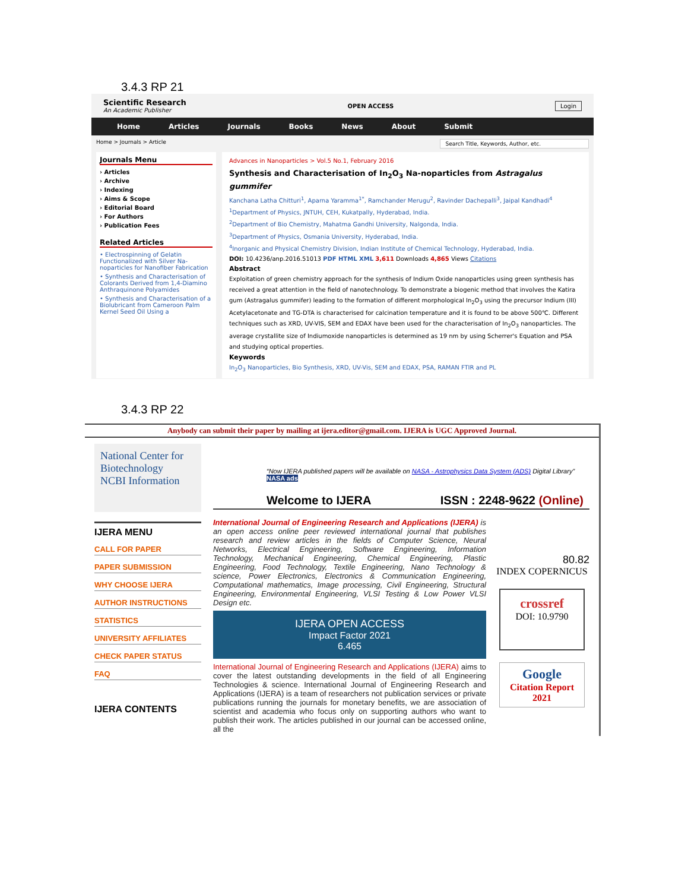3.4.3 RP 21
Scientific Research
An Academic Publisher
OPEN ACCESS Login
Home Articles Journals Books News About Submit
Home > Journals > Article Search Title, Keywords, Author, etc.
Journals Menu
› Articles
› Archive
› Indexing
› Aims & Scope
› Editorial Board
› For Authors
› Publication Fees
Related Articles
• Electrospinning of Gelatin Functionalized with Silver Na-noparticles for Nanofiber Fabrication
• Synthesis and Characterisation of Colorants Derived from 1,4-Diamino Anthraquinone Polyamides
• Synthesis and Characterisation of a Biolubricant from Cameroon Palm Kernel Seed Oil Using a
Advances in Nanoparticles > Vol.5 No.1, February 2016
Synthesis and Characterisation of In<sub>2</sub>O<sub>3</sub> Na-noparticles from Astragalus gummifer
Kanchana Latha Chitturi<sup>1</sup>, Aparna Yaramma<sup>1*</sup>, Ramchander Merugu<sup>2</sup>, Ravinder Dachepalli<sup>3</sup>, Jaipal Kandhadi<sup>4</sup>
<sup>1</sup> Department of Physics, JNTUH, CEH, Kukatpally, Hyderabad, India.
<sup>2</sup> Department of Bio Chemistry, Mahatma Gandhi University, Nalgonda, India.
<sup>3</sup> Department of Physics, Osmania University, Hyderabad, India.
<sup>4</sup> Inorganic and Physical Chemistry Division, Indian Institute of Chemical Technology, Hyderabad, India.
DOI: 10.4236/anp.2016.51013 PDF HTML XML 3,611 Downloads 4,865 Views Citations
Abstract
Exploitation of green chemistry approach for the synthesis of Indium Oxide nanoparticles using green synthesis has received a great attention in the field of nanotechnology. To demonstrate a biogenic method that involves the Katira gum (Astragalus gummifer) leading to the formation of different morphological In<sub>2</sub>O<sub>3</sub> using the precursor Indium (III) Acetylacetonate and TG-DTA is characterised for calcination temperature and it is found to be above 500℃. Different techniques such as XRD, UV-VIS, SEM and EDAX have been used for the characterisation of In<sub>2</sub>O<sub>3</sub> nanoparticles. The average crystallite size of Indiumoxide nanoparticles is determined as 19 nm by using Scherrer's Equation and PSA and studying optical properties.
Keywords
In<sub>2</sub>O<sub>3</sub> Nanoparticles, Bio Synthesis, XRD, UV-Vis, SEM and EDAX, PSA, RAMAN FTIR and PL
3.4.3 RP 22
Anybody can submit their paper by mailing at ijera.editor@gmail.com. IJERA is UGC Approved Journal.
National Center for Biotechnology
NCBI Information
IJERA MENU
CALL FOR PAPER
PAPER SUBMISSION
WHY CHOOSE IJERA
AUTHOR INSTRUCTIONS
STATISTICS
UNIVERSITY AFFILIATES
CHECK PAPER STATUS
FAQ
IJERA CONTENTS
“Now IJERA published papers will be available on NASA - Astrophysics Data System (ADS) Digital Library” NASA ads
Welcome to IJERA ISSN : 2248-9622 (Online)
International Journal of Engineering Research and Applications (IJERA) is an open access online peer reviewed international journal that publishes research and review articles in the fields of Computer Science, Neural Networks, Electrical Engineering, Software Engineering, Information Technology, Mechanical Engineering, Chemical Engineering, Plastic Engineering, Food Technology, Textile Engineering, Nano Technology & science, Power Electronics, Electronics & Communication Engineering, Computational mathematics, Image processing, Civil Engineering, Structural Engineering, Environmental Engineering, VLSI Testing & Low Power VLSI Design etc.
IJERA OPEN ACCESS
Impact Factor 2021
6.465
International Journal of Engineering Research and Applications (IJERA) aims to cover the latest outstanding developments in the field of all Engineering Technologies & science. International Journal of Engineering Research and Applications (IJERA) is a team of researchers not publication services or private publications running the journals for monetary benefits, we are association of scientist and academia who focus only on supporting authors who want to publish their work. The articles published in our journal can be accessed online, all the
80.82
INDEX COPERNICUS
crossref
DOI: 10.9790
Google
Citation Report
2021